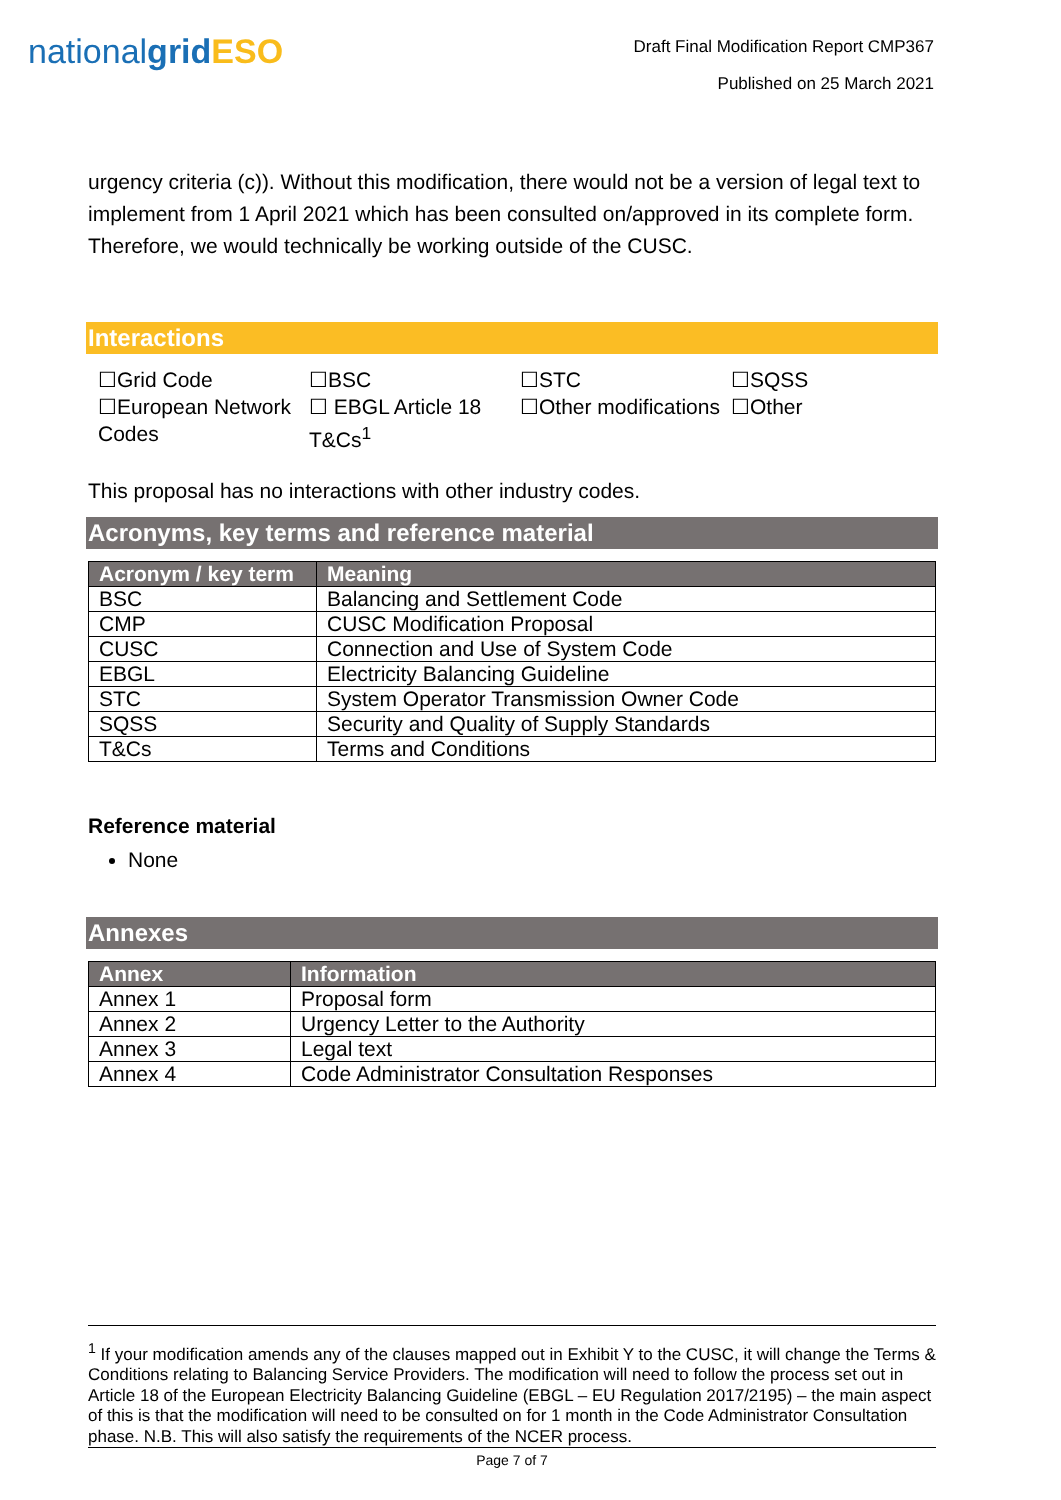nationalgrid ESO
Draft Final Modification Report CMP367
Published on 25 March 2021
urgency criteria (c)). Without this modification, there would not be a version of legal text to implement from 1 April 2021 which has been consulted on/approved in its complete form. Therefore, we would technically be working outside of the CUSC.
Interactions
☐Grid Code
☐European Network Codes
☐BSC
☐ EBGL Article 18 T&Cs<sup>1</sup>
☐STC
☐Other modifications
☐SQSS
☐Other
This proposal has no interactions with other industry codes.
Acronyms, key terms and reference material
| Acronym / key term | Meaning |
| --- | --- |
| BSC | Balancing and Settlement Code |
| CMP | CUSC Modification Proposal |
| CUSC | Connection and Use of System Code |
| EBGL | Electricity Balancing Guideline |
| STC | System Operator Transmission Owner Code |
| SQSS | Security and Quality of Supply Standards |
| T&Cs | Terms and Conditions |
Reference material
None
Annexes
| Annex | Information |
| --- | --- |
| Annex 1 | Proposal form |
| Annex 2 | Urgency Letter to the Authority |
| Annex 3 | Legal text |
| Annex 4 | Code Administrator Consultation Responses |
<sup>1</sup> If your modification amends any of the clauses mapped out in Exhibit Y to the CUSC, it will change the Terms & Conditions relating to Balancing Service Providers. The modification will need to follow the process set out in Article 18 of the European Electricity Balancing Guideline (EBGL – EU Regulation 2017/2195) – the main aspect of this is that the modification will need to be consulted on for 1 month in the Code Administrator Consultation phase. N.B. This will also satisfy the requirements of the NCER process.
Page 7 of 7